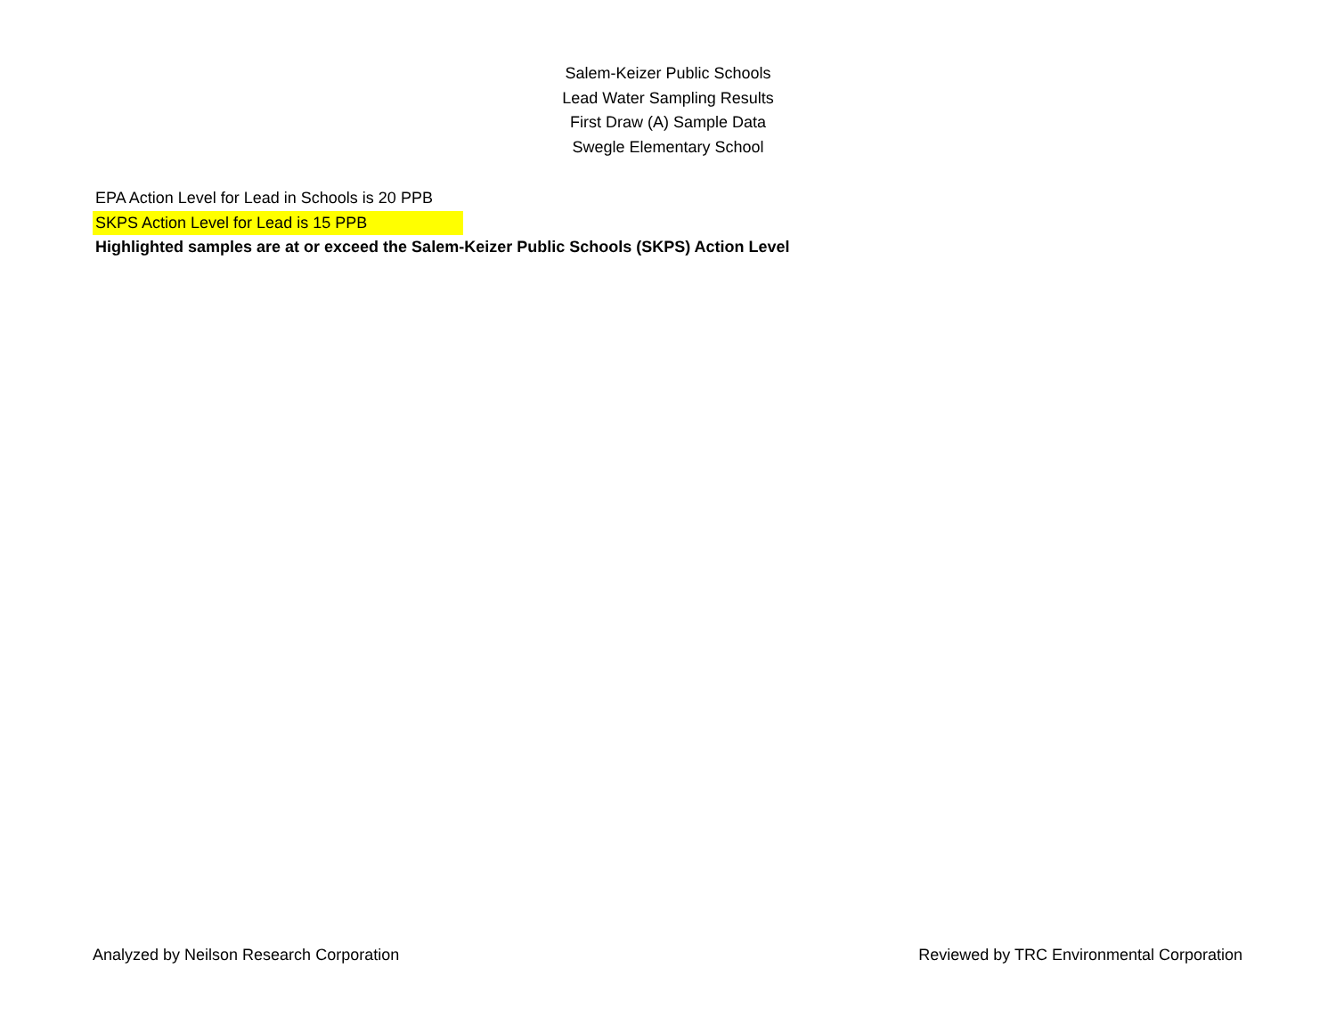Salem-Keizer Public Schools
Lead Water Sampling Results
First Draw (A) Sample Data
Swegle Elementary School
EPA Action Level for Lead in Schools is 20 PPB
SKPS Action Level for Lead is 15 PPB
Highlighted samples are at or exceed the Salem-Keizer Public Schools (SKPS) Action Level
Analyzed by Neilson Research Corporation Reviewed by TRC Environmental Corporation